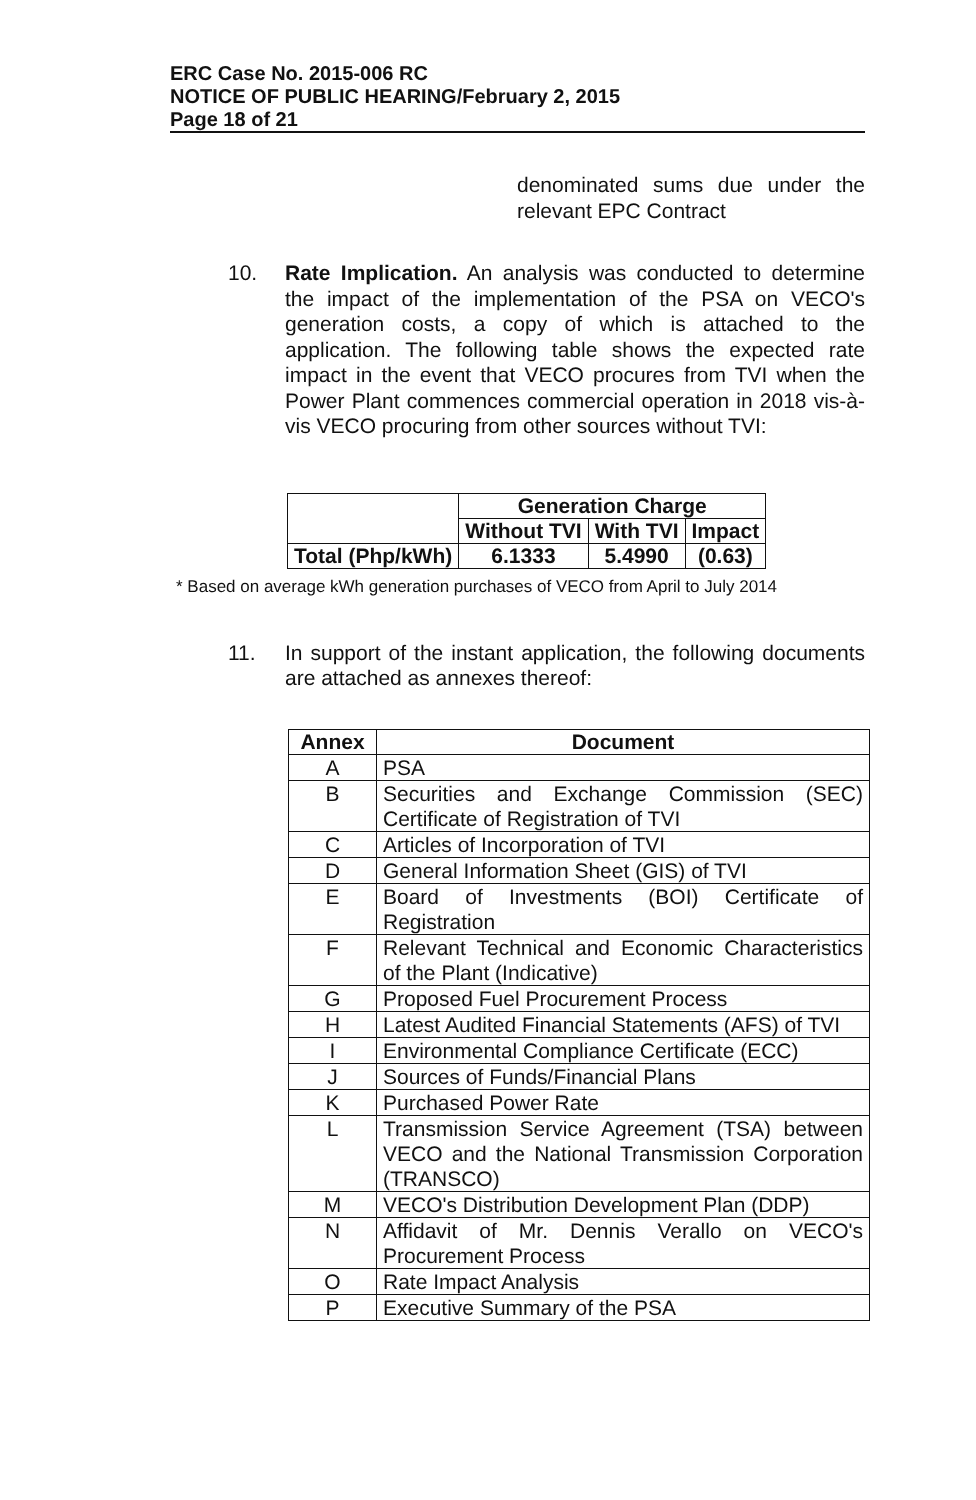ERC Case No. 2015-006 RC
NOTICE OF PUBLIC HEARING/February 2, 2015
Page 18 of 21
denominated sums due under the relevant EPC Contract
10. Rate Implication. An analysis was conducted to determine the impact of the implementation of the PSA on VECO's generation costs, a copy of which is attached to the application. The following table shows the expected rate impact in the event that VECO procures from TVI when the Power Plant commences commercial operation in 2018 vis-à-vis VECO procuring from other sources without TVI:
| | Generation Charge | | |
| | Without TVI | With TVI | Impact |
| Total (Php/kWh) | 6.1333 | 5.4990 | (0.63) |
* Based on average kWh generation purchases of VECO from April to July 2014
11. In support of the instant application, the following documents are attached as annexes thereof:
| Annex | Document |
| --- | --- |
| A | PSA |
| B | Securities and Exchange Commission (SEC) Certificate of Registration of TVI |
| C | Articles of Incorporation of TVI |
| D | General Information Sheet (GIS) of TVI |
| E | Board of Investments (BOI) Certificate of Registration |
| F | Relevant Technical and Economic Characteristics of the Plant (Indicative) |
| G | Proposed Fuel Procurement Process |
| H | Latest Audited Financial Statements (AFS) of TVI |
| I | Environmental Compliance Certificate (ECC) |
| J | Sources of Funds/Financial Plans |
| K | Purchased Power Rate |
| L | Transmission Service Agreement (TSA) between VECO and the National Transmission Corporation (TRANSCO) |
| M | VECO's Distribution Development Plan (DDP) |
| N | Affidavit of Mr. Dennis Verallo on VECO's Procurement Process |
| O | Rate Impact Analysis |
| P | Executive Summary of the PSA |